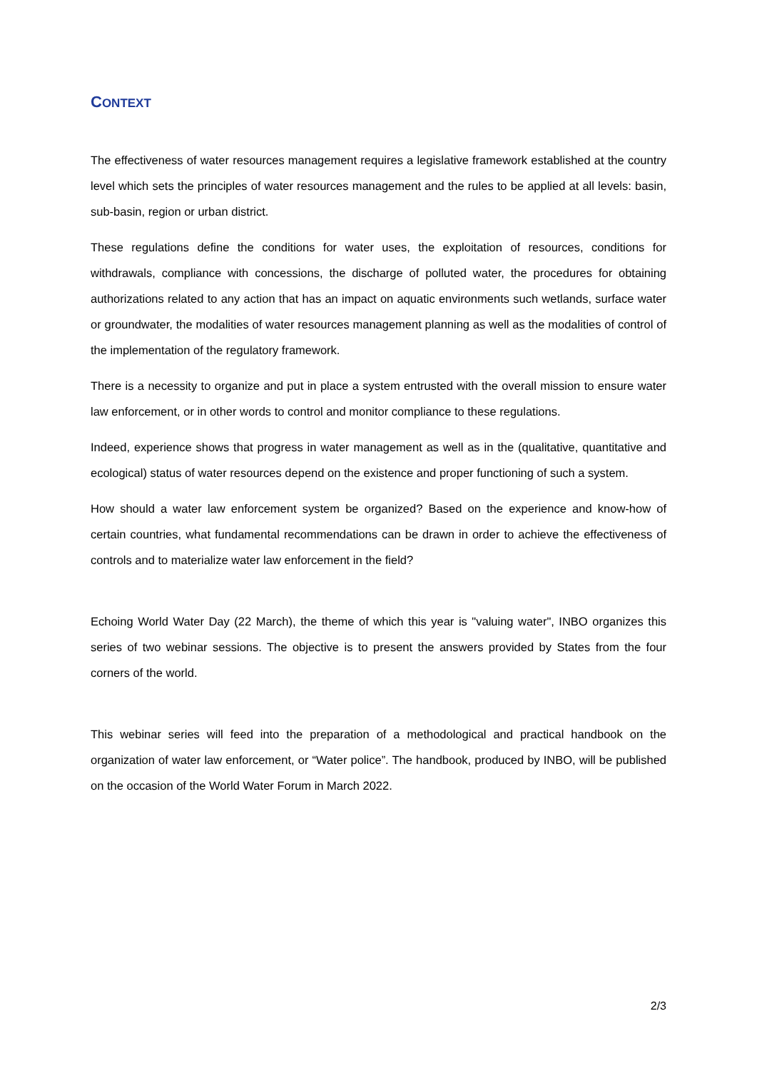CONTEXT
The effectiveness of water resources management requires a legislative framework established at the country level which sets the principles of water resources management and the rules to be applied at all levels: basin, sub-basin, region or urban district.
These regulations define the conditions for water uses, the exploitation of resources, conditions for withdrawals, compliance with concessions, the discharge of polluted water, the procedures for obtaining authorizations related to any action that has an impact on aquatic environments such wetlands, surface water or groundwater, the modalities of water resources management planning as well as the modalities of control of the implementation of the regulatory framework.
There is a necessity to organize and put in place a system entrusted with the overall mission to ensure water law enforcement, or in other words to control and monitor compliance to these regulations.
Indeed, experience shows that progress in water management as well as in the (qualitative, quantitative and ecological) status of water resources depend on the existence and proper functioning of such a system.
How should a water law enforcement system be organized? Based on the experience and know-how of certain countries, what fundamental recommendations can be drawn in order to achieve the effectiveness of controls and to materialize water law enforcement in the field?
Echoing World Water Day (22 March), the theme of which this year is "valuing water", INBO organizes this series of two webinar sessions. The objective is to present the answers provided by States from the four corners of the world.
This webinar series will feed into the preparation of a methodological and practical handbook on the organization of water law enforcement, or “Water police”. The handbook, produced by INBO, will be published on the occasion of the World Water Forum in March 2022.
2/3